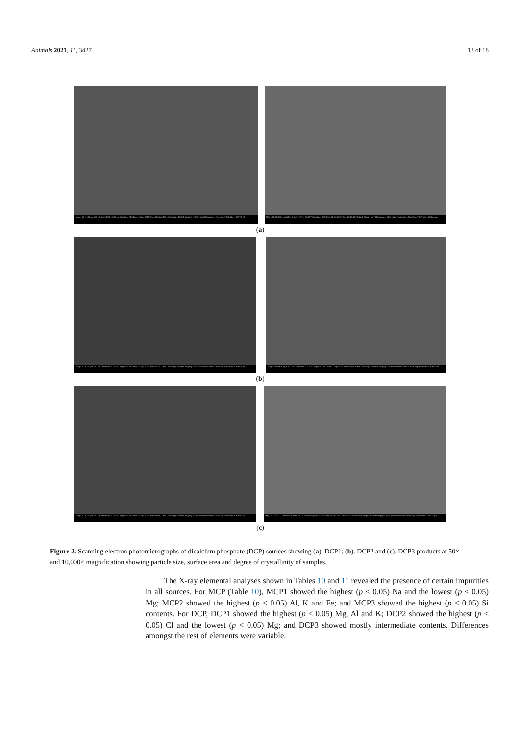Animals 2021, 11, 3427 13 of 18
Mag = 50 X 100 µm WD = 8.3 mm EHT = 2.00 kV Signal A = SE2 Date :21 Apr 2021 Time :17:05:48 FIB Lock Mags = No FIB Imaging = SEM Noise Reduction = Pixel Avg. FIB Probe = 30KV:1 pA
Mag = 10.00 K X 1 µm WD = 8.0 mm EHT = 2.00 kV Signal A = SE2 Date :21 Apr 2021 Time :18:29:19 FIB Lock Mags = No FIB Imaging = SEM Noise Reduction = Pixel Avg. FIB Probe = 30KV:1 pA
(a)
Mag = 50 X 100 µm WD = 8.1 mm EHT = 2.00 kV Signal A = SE2 Date :21 Apr 2021 Time :17:26:11 FIB Lock Mags = No FIB Imaging = SEM Noise Reduction = Pixel Avg. FIB Probe = 30KV:1 pA
Mag = 10.00 K X 1 µm WD = 8.2 mm EHT = 2.00 kV Signal A = SE2 Date :21 Apr 2021 Time :18:00:26 FIB Lock Mags = No FIB Imaging = SEM Noise Reduction = Pixel Avg. FIB Probe = 30KV:1 pA
(b)
Mag = 50 X 100 µm WD = 8.3 mm EHT = 2.00 kV Signal A = SE2 Date :21 Apr 2021 Time :18:09:21 FIB Lock Mags = No FIB Imaging = SEM Noise Reduction = Pixel Avg. FIB Probe = 30KV:1 pA
Mag = 10.00 K X 1 µm WD = 8.3 mm EHT = 2.00 kV Signal A = SE2 Date :21 Apr 2021 Time :18:21:49 FIB Lock Mags = No FIB Imaging = SEM Noise Reduction = Pixel Avg. FIB Probe = 30KV:1 pA
(c)
Figure 2. Scanning electron photomicrographs of dicalcium phosphate (DCP) sources showing (a). DCP1; (b). DCP2 and (c). DCP3 products at 50× and 10,000× magnification showing particle size, surface area and degree of crystallinity of samples.
The X-ray elemental analyses shown in Tables 10 and 11 revealed the presence of certain impurities in all sources. For MCP (Table 10), MCP1 showed the highest (p < 0.05) Na and the lowest (p < 0.05) Mg; MCP2 showed the highest (p < 0.05) Al, K and Fe; and MCP3 showed the highest (p < 0.05) Si contents. For DCP, DCP1 showed the highest (p < 0.05) Mg, Al and K; DCP2 showed the highest (p < 0.05) Cl and the lowest (p < 0.05) Mg; and DCP3 showed mostly intermediate contents. Differences amongst the rest of elements were variable.